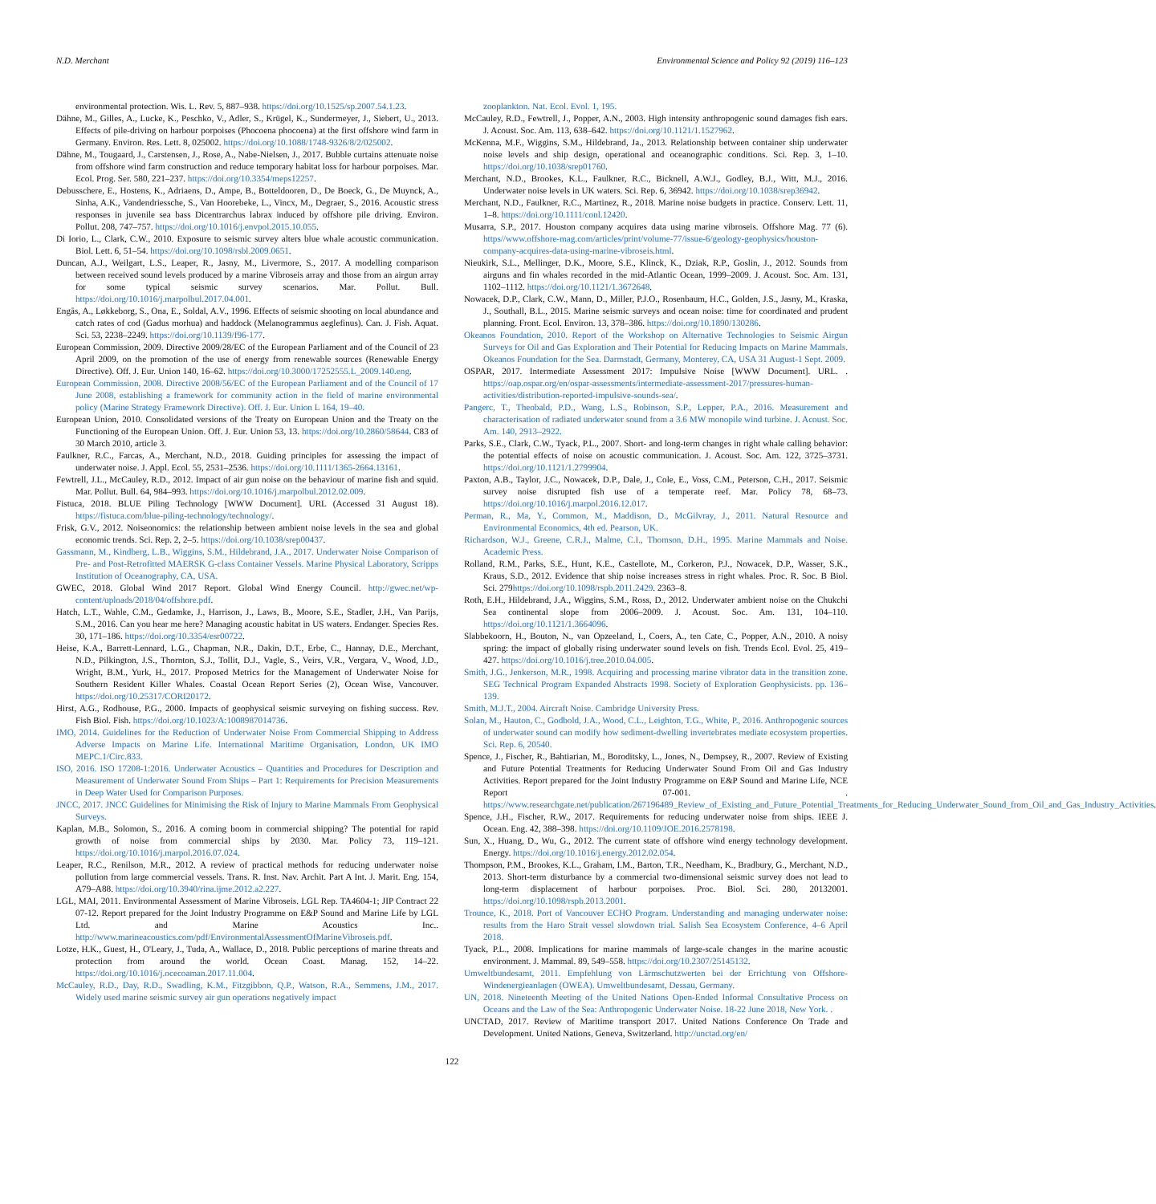N.D. Merchant Environmental Science and Policy 92 (2019) 116–123
environmental protection. Wis. L. Rev. 5, 887–938. https://doi.org/10.1525/sp.2007.54.1.23.
Dähne, M., Gilles, A., Lucke, K., Peschko, V., Adler, S., Krügel, K., Sundermeyer, J., Siebert, U., 2013. Effects of pile-driving on harbour porpoises (Phocoena phocoena) at the first offshore wind farm in Germany. Environ. Res. Lett. 8, 025002. https://doi.org/10.1088/1748-9326/8/2/025002.
Dähne, M., Tougaard, J., Carstensen, J., Rose, A., Nabe-Nielsen, J., 2017. Bubble curtains attenuate noise from offshore wind farm construction and reduce temporary habitat loss for harbour porpoises. Mar. Ecol. Prog. Ser. 580, 221–237. https://doi.org/10.3354/meps12257.
Debusschere, E., Hostens, K., Adriaens, D., Ampe, B., Botteldooren, D., De Boeck, G., De Muynck, A., Sinha, A.K., Vandendriessche, S., Van Hoorebeke, L., Vincx, M., Degraer, S., 2016. Acoustic stress responses in juvenile sea bass Dicentrarchus labrax induced by offshore pile driving. Environ. Pollut. 208, 747–757. https://doi.org/10.1016/j.envpol.2015.10.055.
Di Iorio, L., Clark, C.W., 2010. Exposure to seismic survey alters blue whale acoustic communication. Biol. Lett. 6, 51–54. https://doi.org/10.1098/rsbl.2009.0651.
Duncan, A.J., Weilgart, L.S., Leaper, R., Jasny, M., Livermore, S., 2017. A modelling comparison between received sound levels produced by a marine Vibroseis array and those from an airgun array for some typical seismic survey scenarios. Mar. Pollut. Bull. https://doi.org/10.1016/j.marpolbul.2017.04.001.
Engås, A., Løkkeborg, S., Ona, E., Soldal, A.V., 1996. Effects of seismic shooting on local abundance and catch rates of cod (Gadus morhua) and haddock (Melanogrammus aeglefinus). Can. J. Fish. Aquat. Sci. 53, 2238–2249. https://doi.org/10.1139/f96-177.
European Commission, 2009. Directive 2009/28/EC of the European Parliament and of the Council of 23 April 2009, on the promotion of the use of energy from renewable sources (Renewable Energy Directive). Off. J. Eur. Union 140, 16–62. https://doi.org/10.3000/17252555.L_2009.140.eng.
European Commission, 2008. Directive 2008/56/EC of the European Parliament and of the Council of 17 June 2008, establishing a framework for community action in the field of marine environmental policy (Marine Strategy Framework Directive). Off. J. Eur. Union L 164, 19–40.
European Union, 2010. Consolidated versions of the Treaty on European Union and the Treaty on the Functioning of the European Union. Off. J. Eur. Union 53, 13. https://doi.org/10.2860/58644. C83 of 30 March 2010, article 3.
Faulkner, R.C., Farcas, A., Merchant, N.D., 2018. Guiding principles for assessing the impact of underwater noise. J. Appl. Ecol. 55, 2531–2536. https://doi.org/10.1111/1365-2664.13161.
Fewtrell, J.L., McCauley, R.D., 2012. Impact of air gun noise on the behaviour of marine fish and squid. Mar. Pollut. Bull. 64, 984–993. https://doi.org/10.1016/j.marpolbul.2012.02.009.
Fistuca, 2018. BLUE Piling Technology [WWW Document]. URL (Accessed 31 August 18). https://fistuca.com/blue-piling-technology/technology/.
Frisk, G.V., 2012. Noiseonomics: the relationship between ambient noise levels in the sea and global economic trends. Sci. Rep. 2, 2–5. https://doi.org/10.1038/srep00437.
Gassmann, M., Kindberg, L.B., Wiggins, S.M., Hildebrand, J.A., 2017. Underwater Noise Comparison of Pre- and Post-Retrofitted MAERSK G-class Container Vessels. Marine Physical Laboratory, Scripps Institution of Oceanography, CA, USA.
GWEC, 2018. Global Wind 2017 Report. Global Wind Energy Council. http://gwec.net/wp-content/uploads/2018/04/offshore.pdf.
Hatch, L.T., Wahle, C.M., Gedamke, J., Harrison, J., Laws, B., Moore, S.E., Stadler, J.H., Van Parijs, S.M., 2016. Can you hear me here? Managing acoustic habitat in US waters. Endanger. Species Res. 30, 171–186. https://doi.org/10.3354/esr00722.
Heise, K.A., Barrett-Lennard, L.G., Chapman, N.R., Dakin, D.T., Erbe, C., Hannay, D.E., Merchant, N.D., Pilkington, J.S., Thornton, S.J., Tollit, D.J., Vagle, S., Veirs, V.R., Vergara, V., Wood, J.D., Wright, B.M., Yurk, H., 2017. Proposed Metrics for the Management of Underwater Noise for Southern Resident Killer Whales. Coastal Ocean Report Series (2), Ocean Wise, Vancouver. https://doi.org/10.25317/CORI20172.
Hirst, A.G., Rodhouse, P.G., 2000. Impacts of geophysical seismic surveying on fishing success. Rev. Fish Biol. Fish. https://doi.org/10.1023/A:1008987014736.
IMO, 2014. Guidelines for the Reduction of Underwater Noise From Commercial Shipping to Address Adverse Impacts on Marine Life. International Maritime Organisation, London, UK IMO MEPC.1/Circ.833.
ISO, 2016. ISO 17208-1:2016. Underwater Acoustics – Quantities and Procedures for Description and Measurement of Underwater Sound From Ships – Part 1: Requirements for Precision Measurements in Deep Water Used for Comparison Purposes.
JNCC, 2017. JNCC Guidelines for Minimising the Risk of Injury to Marine Mammals From Geophysical Surveys.
Kaplan, M.B., Solomon, S., 2016. A coming boom in commercial shipping? The potential for rapid growth of noise from commercial ships by 2030. Mar. Policy 73, 119–121. https://doi.org/10.1016/j.marpol.2016.07.024.
Leaper, R.C., Renilson, M.R., 2012. A review of practical methods for reducing underwater noise pollution from large commercial vessels. Trans. R. Inst. Nav. Archit. Part A Int. J. Marit. Eng. 154, A79–A88. https://doi.org/10.3940/rina.ijme.2012.a2.227.
LGL, MAI, 2011. Environmental Assessment of Marine Vibroseis. LGL Rep. TA4604-1; JIP Contract 22 07-12. Report prepared for the Joint Industry Programme on E&P Sound and Marine Life by LGL Ltd. and Marine Acoustics Inc.. http://www.marineacoustics.com/pdf/EnvironmentalAssessmentOfMarineVibroseis.pdf.
Lotze, H.K., Guest, H., O'Leary, J., Tuda, A., Wallace, D., 2018. Public perceptions of marine threats and protection from around the world. Ocean Coast. Manag. 152, 14–22. https://doi.org/10.1016/j.ocecoaman.2017.11.004.
McCauley, R.D., Day, R.D., Swadling, K.M., Fitzgibbon, Q.P., Watson, R.A., Semmens, J.M., 2017. Widely used marine seismic survey air gun operations negatively impact
zooplankton. Nat. Ecol. Evol. 1, 195.
McCauley, R.D., Fewtrell, J., Popper, A.N., 2003. High intensity anthropogenic sound damages fish ears. J. Acoust. Soc. Am. 113, 638–642. https://doi.org/10.1121/1.1527962.
McKenna, M.F., Wiggins, S.M., Hildebrand, Ja., 2013. Relationship between container ship underwater noise levels and ship design, operational and oceanographic conditions. Sci. Rep. 3, 1–10. https://doi.org/10.1038/srep01760.
Merchant, N.D., Brookes, K.L., Faulkner, R.C., Bicknell, A.W.J., Godley, B.J., Witt, M.J., 2016. Underwater noise levels in UK waters. Sci. Rep. 6, 36942. https://doi.org/10.1038/srep36942.
Merchant, N.D., Faulkner, R.C., Martinez, R., 2018. Marine noise budgets in practice. Conserv. Lett. 11, 1–8. https://doi.org/10.1111/conl.12420.
Musarra, S.P., 2017. Houston company acquires data using marine vibroseis. Offshore Mag. 77 (6). https//www.offshore-mag.com/articles/print/volume-77/issue-6/geology-geophysics/houston-company-acquires-data-using-marine-vibroseis.html.
Nieukirk, S.L., Mellinger, D.K., Moore, S.E., Klinck, K., Dziak, R.P., Goslin, J., 2012. Sounds from airguns and fin whales recorded in the mid-Atlantic Ocean, 1999–2009. J. Acoust. Soc. Am. 131, 1102–1112. https://doi.org/10.1121/1.3672648.
Nowacek, D.P., Clark, C.W., Mann, D., Miller, P.J.O., Rosenbaum, H.C., Golden, J.S., Jasny, M., Kraska, J., Southall, B.L., 2015. Marine seismic surveys and ocean noise: time for coordinated and prudent planning. Front. Ecol. Environ. 13, 378–386. https://doi.org/10.1890/130286.
Okeanos Foundation, 2010. Report of the Workshop on Alternative Technologies to Seismic Airgun Surveys for Oil and Gas Exploration and Their Potential for Reducing Impacts on Marine Mammals. Okeanos Foundation for the Sea. Darmstadt, Germany, Monterey, CA, USA 31 August-1 Sept. 2009.
OSPAR, 2017. Intermediate Assessment 2017: Impulsive Noise [WWW Document]. URL. . https://oap.ospar.org/en/ospar-assessments/intermediate-assessment-2017/pressures-human-activities/distribution-reported-impulsive-sounds-sea/.
Pangerc, T., Theobald, P.D., Wang, L.S., Robinson, S.P., Lepper, P.A., 2016. Measurement and characterisation of radiated underwater sound from a 3.6 MW monopile wind turbine. J. Acoust. Soc. Am. 140, 2913–2922.
Parks, S.E., Clark, C.W., Tyack, P.L., 2007. Short- and long-term changes in right whale calling behavior: the potential effects of noise on acoustic communication. J. Acoust. Soc. Am. 122, 3725–3731. https://doi.org/10.1121/1.2799904.
Paxton, A.B., Taylor, J.C., Nowacek, D.P., Dale, J., Cole, E., Voss, C.M., Peterson, C.H., 2017. Seismic survey noise disrupted fish use of a temperate reef. Mar. Policy 78, 68–73. https://doi.org/10.1016/j.marpol.2016.12.017.
Perman, R., Ma, Y., Common, M., Maddison, D., McGilvray, J., 2011. Natural Resource and Environmental Economics, 4th ed. Pearson, UK.
Richardson, W.J., Greene, C.R.J., Malme, C.I., Thomson, D.H., 1995. Marine Mammals and Noise. Academic Press.
Rolland, R.M., Parks, S.E., Hunt, K.E., Castellote, M., Corkeron, P.J., Nowacek, D.P., Wasser, S.K., Kraus, S.D., 2012. Evidence that ship noise increases stress in right whales. Proc. R. Soc. B Biol. Sci. 279https://doi.org/10.1098/rspb.2011.2429. 2363–8.
Roth, E.H., Hildebrand, J.A., Wiggins, S.M., Ross, D., 2012. Underwater ambient noise on the Chukchi Sea continental slope from 2006–2009. J. Acoust. Soc. Am. 131, 104–110. https://doi.org/10.1121/1.3664096.
Slabbekoorn, H., Bouton, N., van Opzeeland, I., Coers, A., ten Cate, C., Popper, A.N., 2010. A noisy spring: the impact of globally rising underwater sound levels on fish. Trends Ecol. Evol. 25, 419–427. https://doi.org/10.1016/j.tree.2010.04.005.
Smith, J.G., Jenkerson, M.R., 1998. Acquiring and processing marine vibrator data in the transition zone. SEG Technical Program Expanded Abstracts 1998. Society of Exploration Geophysicists. pp. 136–139.
Smith, M.J.T., 2004. Aircraft Noise. Cambridge University Press.
Solan, M., Hauton, C., Godbold, J.A., Wood, C.L., Leighton, T.G., White, P., 2016. Anthropogenic sources of underwater sound can modify how sediment-dwelling invertebrates mediate ecosystem properties. Sci. Rep. 6, 20540.
Spence, J., Fischer, R., Bahtiarian, M., Boroditsky, L., Jones, N., Dempsey, R., 2007. Review of Existing and Future Potential Treatments for Reducing Underwater Sound From Oil and Gas Industry Activities. Report prepared for the Joint Industry Programme on E&P Sound and Marine Life, NCE Report 07-001. . https://www.researchgate.net/publication/267196489_Review_of_Existing_and_Future_Potential_Treatments_for_Reducing_Underwater_Sound_from_Oil_and_Gas_Industry_Activities.
Spence, J.H., Fischer, R.W., 2017. Requirements for reducing underwater noise from ships. IEEE J. Ocean. Eng. 42, 388–398. https://doi.org/10.1109/JOE.2016.2578198.
Sun, X., Huang, D., Wu, G., 2012. The current state of offshore wind energy technology development. Energy. https://doi.org/10.1016/j.energy.2012.02.054.
Thompson, P.M., Brookes, K.L., Graham, I.M., Barton, T.R., Needham, K., Bradbury, G., Merchant, N.D., 2013. Short-term disturbance by a commercial two-dimensional seismic survey does not lead to long-term displacement of harbour porpoises. Proc. Biol. Sci. 280, 20132001. https://doi.org/10.1098/rspb.2013.2001.
Trounce, K., 2018. Port of Vancouver ECHO Program. Understanding and managing underwater noise: results from the Haro Strait vessel slowdown trial. Salish Sea Ecosystem Conference, 4–6 April 2018.
Tyack, P.L., 2008. Implications for marine mammals of large-scale changes in the marine acoustic environment. J. Mammal. 89, 549–558. https://doi.org/10.2307/25145132.
Umweltbundesamt, 2011. Empfehlung von Lärmschutzwerten bei der Errichtung von Offshore-Windenergieanlagen (OWEA). Umweltbundesamt, Dessau, Germany.
UN, 2018. Nineteenth Meeting of the United Nations Open-Ended Informal Consultative Process on Oceans and the Law of the Sea: Anthropogenic Underwater Noise. 18-22 June 2018, New York. .
UNCTAD, 2017. Review of Maritime transport 2017. United Nations Conference On Trade and Development. United Nations, Geneva, Switzerland. http://unctad.org/en/
122